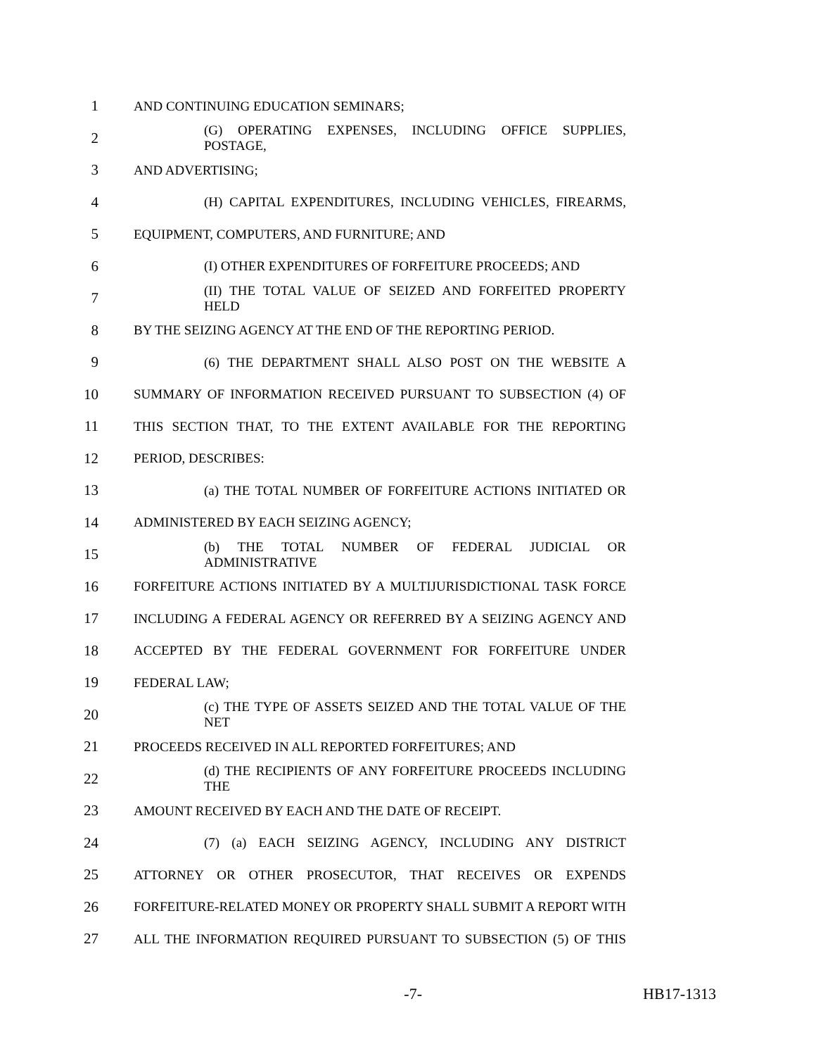1 AND CONTINUING EDUCATION SEMINARS;
2 (G) OPERATING EXPENSES, INCLUDING OFFICE SUPPLIES, POSTAGE,
3 AND ADVERTISING;
4 (H) CAPITAL EXPENDITURES, INCLUDING VEHICLES, FIREARMS,
5 EQUIPMENT, COMPUTERS, AND FURNITURE; AND
6 (I) OTHER EXPENDITURES OF FORFEITURE PROCEEDS; AND
7 (II) THE TOTAL VALUE OF SEIZED AND FORFEITED PROPERTY HELD
8 BY THE SEIZING AGENCY AT THE END OF THE REPORTING PERIOD.
9 (6) THE DEPARTMENT SHALL ALSO POST ON THE WEBSITE A
10 SUMMARY OF INFORMATION RECEIVED PURSUANT TO SUBSECTION (4) OF
11 THIS SECTION THAT, TO THE EXTENT AVAILABLE FOR THE REPORTING
12 PERIOD, DESCRIBES:
13 (a) THE TOTAL NUMBER OF FORFEITURE ACTIONS INITIATED OR
14 ADMINISTERED BY EACH SEIZING AGENCY;
15 (b) THE TOTAL NUMBER OF FEDERAL JUDICIAL OR ADMINISTRATIVE
16 FORFEITURE ACTIONS INITIATED BY A MULTIJURISDICTIONAL TASK FORCE
17 INCLUDING A FEDERAL AGENCY OR REFERRED BY A SEIZING AGENCY AND
18 ACCEPTED BY THE FEDERAL GOVERNMENT FOR FORFEITURE UNDER
19 FEDERAL LAW;
20 (c) THE TYPE OF ASSETS SEIZED AND THE TOTAL VALUE OF THE NET
21 PROCEEDS RECEIVED IN ALL REPORTED FORFEITURES; AND
22 (d) THE RECIPIENTS OF ANY FORFEITURE PROCEEDS INCLUDING THE
23 AMOUNT RECEIVED BY EACH AND THE DATE OF RECEIPT.
24 (7) (a) EACH SEIZING AGENCY, INCLUDING ANY DISTRICT
25 ATTORNEY OR OTHER PROSECUTOR, THAT RECEIVES OR EXPENDS
26 FORFEITURE-RELATED MONEY OR PROPERTY SHALL SUBMIT A REPORT WITH
27 ALL THE INFORMATION REQUIRED PURSUANT TO SUBSECTION (5) OF THIS
-7- HB17-1313